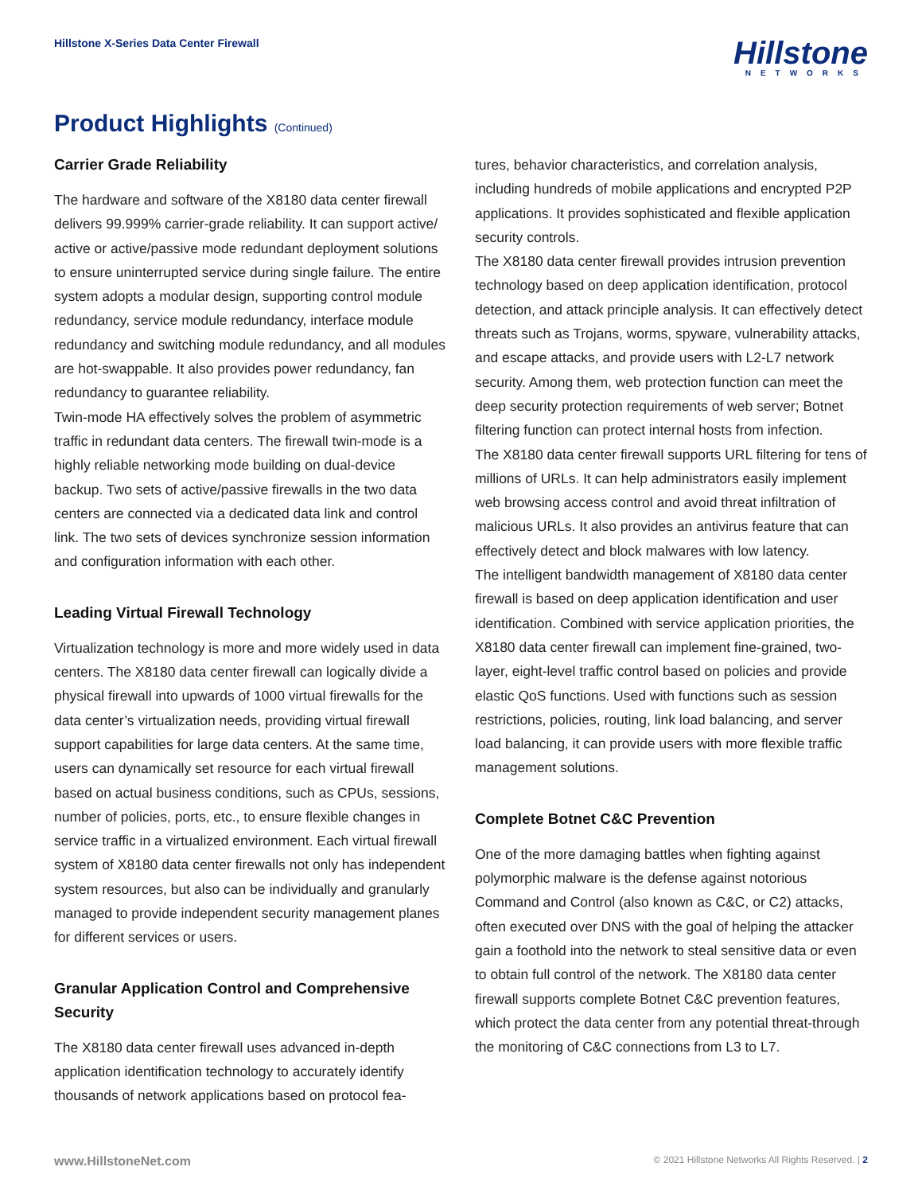Hillstone X-Series Data Center Firewall
Hillstone
NETWORKS
Product Highlights (Continued)
Carrier Grade Reliability
The hardware and software of the X8180 data center firewall delivers 99.999% carrier-grade reliability. It can support active/ active or active/passive mode redundant deployment solutions to ensure uninterrupted service during single failure. The entire system adopts a modular design, supporting control module redundancy, service module redundancy, interface module redundancy and switching module redundancy, and all modules are hot-swappable. It also provides power redundancy, fan redundancy to guarantee reliability.
Twin-mode HA effectively solves the problem of asymmetric traffic in redundant data centers. The firewall twin-mode is a highly reliable networking mode building on dual-device backup. Two sets of active/passive firewalls in the two data centers are connected via a dedicated data link and control link. The two sets of devices synchronize session information and configuration information with each other.
Leading Virtual Firewall Technology
Virtualization technology is more and more widely used in data centers. The X8180 data center firewall can logically divide a physical firewall into upwards of 1000 virtual firewalls for the data center’s virtualization needs, providing virtual firewall support capabilities for large data centers. At the same time, users can dynamically set resource for each virtual firewall based on actual business conditions, such as CPUs, sessions, number of policies, ports, etc., to ensure flexible changes in service traffic in a virtualized environment. Each virtual firewall system of X8180 data center firewalls not only has independent system resources, but also can be individually and granularly managed to provide independent security management planes for different services or users.
Granular Application Control and Comprehensive Security
The X8180 data center firewall uses advanced in-depth application identification technology to accurately identify thousands of network applications based on protocol fea-
tures, behavior characteristics, and correlation analysis, including hundreds of mobile applications and encrypted P2P applications. It provides sophisticated and flexible application security controls.
The X8180 data center firewall provides intrusion prevention technology based on deep application identification, protocol detection, and attack principle analysis. It can effectively detect threats such as Trojans, worms, spyware, vulnerability attacks, and escape attacks, and provide users with L2-L7 network security. Among them, web protection function can meet the deep security protection requirements of web server; Botnet filtering function can protect internal hosts from infection.
The X8180 data center firewall supports URL filtering for tens of millions of URLs. It can help administrators easily implement web browsing access control and avoid threat infiltration of malicious URLs. It also provides an antivirus feature that can effectively detect and block malwares with low latency.
The intelligent bandwidth management of X8180 data center firewall is based on deep application identification and user identification. Combined with service application priorities, the X8180 data center firewall can implement fine-grained, two-layer, eight-level traffic control based on policies and provide elastic QoS functions. Used with functions such as session restrictions, policies, routing, link load balancing, and server load balancing, it can provide users with more flexible traffic management solutions.
Complete Botnet C&C Prevention
One of the more damaging battles when fighting against polymorphic malware is the defense against notorious Command and Control (also known as C&C, or C2) attacks, often executed over DNS with the goal of helping the attacker gain a foothold into the network to steal sensitive data or even to obtain full control of the network. The X8180 data center firewall supports complete Botnet C&C prevention features, which protect the data center from any potential threat-through the monitoring of C&C connections from L3 to L7.
www.HillstoneNet.com © 2021 Hillstone Networks All Rights Reserved. | 2